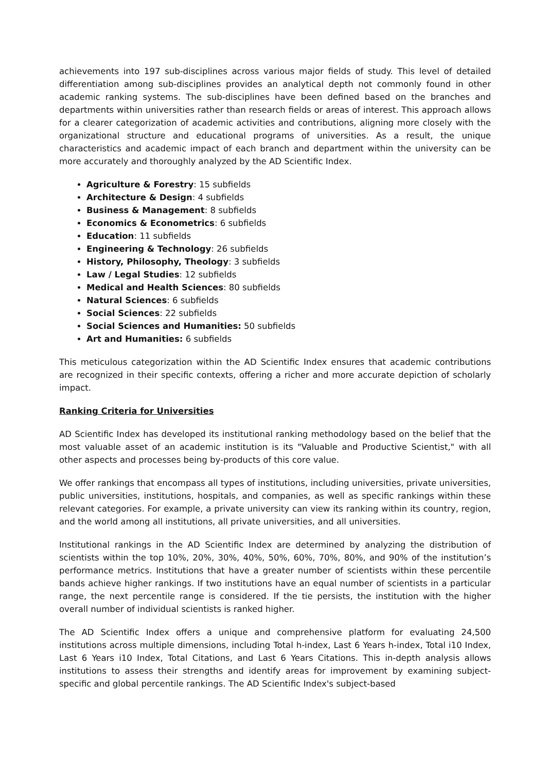achievements into 197 sub-disciplines across various major fields of study. This level of detailed differentiation among sub-disciplines provides an analytical depth not commonly found in other academic ranking systems. The sub-disciplines have been defined based on the branches and departments within universities rather than research fields or areas of interest. This approach allows for a clearer categorization of academic activities and contributions, aligning more closely with the organizational structure and educational programs of universities. As a result, the unique characteristics and academic impact of each branch and department within the university can be more accurately and thoroughly analyzed by the AD Scientific Index.
Agriculture & Forestry: 15 subfields
Architecture & Design: 4 subfields
Business & Management: 8 subfields
Economics & Econometrics: 6 subfields
Education: 11 subfields
Engineering & Technology: 26 subfields
History, Philosophy, Theology: 3 subfields
Law / Legal Studies: 12 subfields
Medical and Health Sciences: 80 subfields
Natural Sciences: 6 subfields
Social Sciences: 22 subfields
Social Sciences and Humanities: 50 subfields
Art and Humanities: 6 subfields
This meticulous categorization within the AD Scientific Index ensures that academic contributions are recognized in their specific contexts, offering a richer and more accurate depiction of scholarly impact.
Ranking Criteria for Universities
AD Scientific Index has developed its institutional ranking methodology based on the belief that the most valuable asset of an academic institution is its "Valuable and Productive Scientist," with all other aspects and processes being by-products of this core value.
We offer rankings that encompass all types of institutions, including universities, private universities, public universities, institutions, hospitals, and companies, as well as specific rankings within these relevant categories. For example, a private university can view its ranking within its country, region, and the world among all institutions, all private universities, and all universities.
Institutional rankings in the AD Scientific Index are determined by analyzing the distribution of scientists within the top 10%, 20%, 30%, 40%, 50%, 60%, 70%, 80%, and 90% of the institution’s performance metrics. Institutions that have a greater number of scientists within these percentile bands achieve higher rankings. If two institutions have an equal number of scientists in a particular range, the next percentile range is considered. If the tie persists, the institution with the higher overall number of individual scientists is ranked higher.
The AD Scientific Index offers a unique and comprehensive platform for evaluating 24,500 institutions across multiple dimensions, including Total h-index, Last 6 Years h-index, Total i10 Index, Last 6 Years i10 Index, Total Citations, and Last 6 Years Citations. This in-depth analysis allows institutions to assess their strengths and identify areas for improvement by examining subject-specific and global percentile rankings. The AD Scientific Index's subject-based